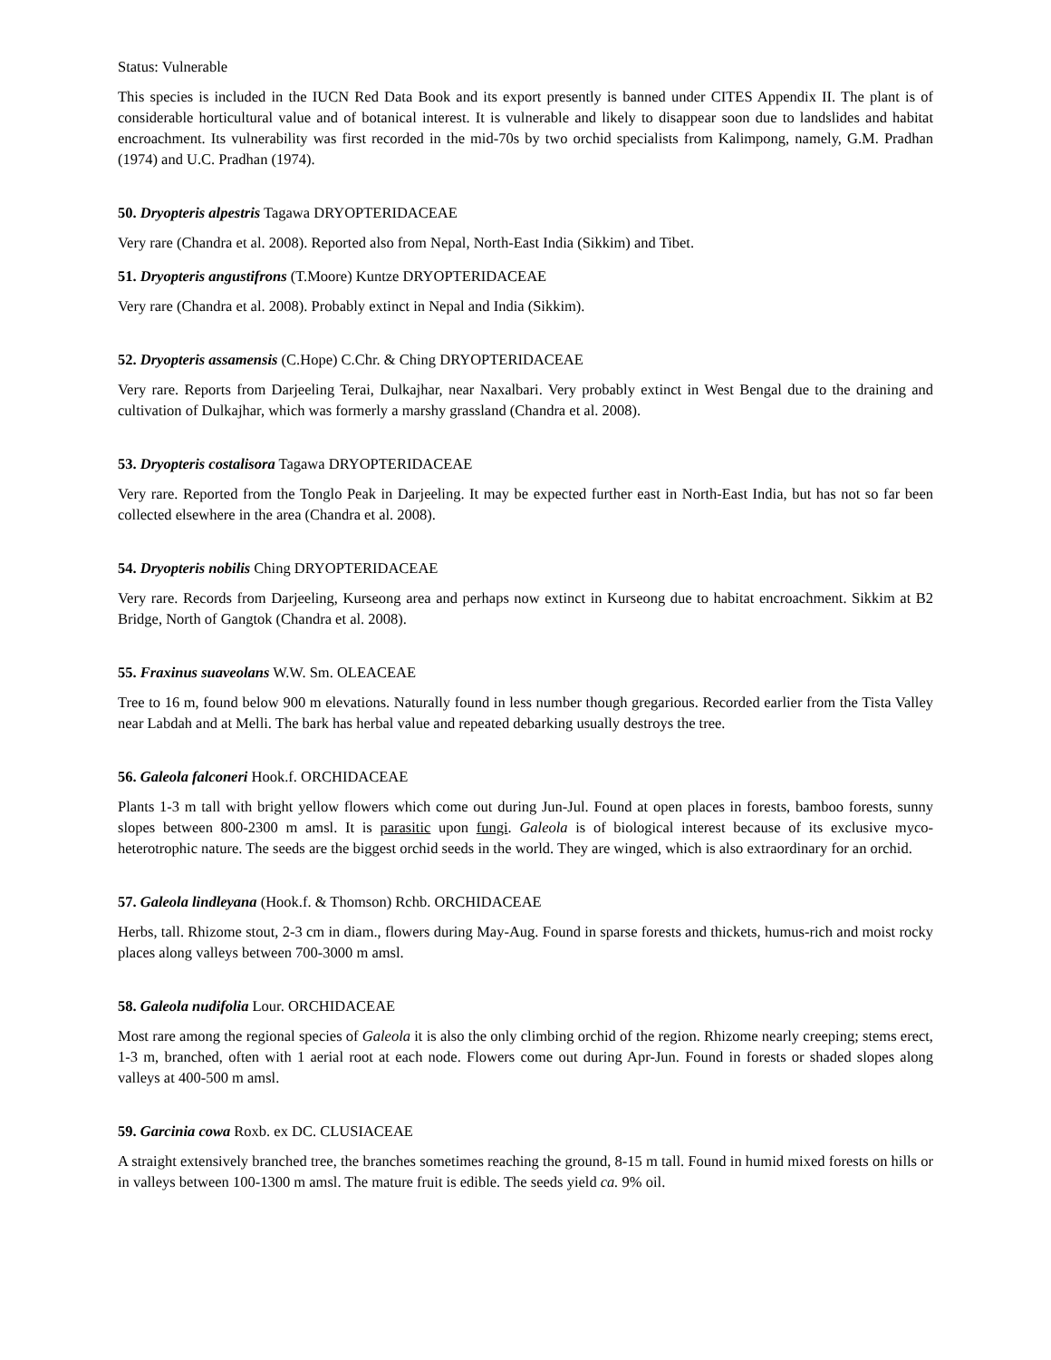Status: Vulnerable
This species is included in the IUCN Red Data Book and its export presently is banned under CITES Appendix II. The plant is of considerable horticultural value and of botanical interest. It is vulnerable and likely to disappear soon due to landslides and habitat encroachment. Its vulnerability was first recorded in the mid-70s by two orchid specialists from Kalimpong, namely, G.M. Pradhan (1974) and U.C. Pradhan (1974).
50. Dryopteris alpestris Tagawa DRYOPTERIDACEAE
Very rare (Chandra et al. 2008). Reported also from Nepal, North-East India (Sikkim) and Tibet.
51. Dryopteris angustifrons (T.Moore) Kuntze DRYOPTERIDACEAE
Very rare (Chandra et al. 2008). Probably extinct in Nepal and India (Sikkim).
52. Dryopteris assamensis (C.Hope) C.Chr. & Ching DRYOPTERIDACEAE
Very rare. Reports from Darjeeling Terai, Dulkajhar, near Naxalbari. Very probably extinct in West Bengal due to the draining and cultivation of Dulkajhar, which was formerly a marshy grassland (Chandra et al. 2008).
53. Dryopteris costalisora Tagawa DRYOPTERIDACEAE
Very rare. Reported from the Tonglo Peak in Darjeeling. It may be expected further east in North-East India, but has not so far been collected elsewhere in the area (Chandra et al. 2008).
54. Dryopteris nobilis Ching DRYOPTERIDACEAE
Very rare. Records from Darjeeling, Kurseong area and perhaps now extinct in Kurseong due to habitat encroachment. Sikkim at B2 Bridge, North of Gangtok (Chandra et al. 2008).
55. Fraxinus suaveolans W.W. Sm. OLEACEAE
Tree to 16 m, found below 900 m elevations. Naturally found in less number though gregarious. Recorded earlier from the Tista Valley near Labdah and at Melli. The bark has herbal value and repeated debarking usually destroys the tree.
56. Galeola falconeri Hook.f. ORCHIDACEAE
Plants 1-3 m tall with bright yellow flowers which come out during Jun-Jul. Found at open places in forests, bamboo forests, sunny slopes between 800-2300 m amsl. It is parasitic upon fungi. Galeola is of biological interest because of its exclusive myco-heterotrophic nature. The seeds are the biggest orchid seeds in the world. They are winged, which is also extraordinary for an orchid.
57. Galeola lindleyana (Hook.f. & Thomson) Rchb. ORCHIDACEAE
Herbs, tall. Rhizome stout, 2-3 cm in diam., flowers during May-Aug. Found in sparse forests and thickets, humus-rich and moist rocky places along valleys between 700-3000 m amsl.
58. Galeola nudifolia Lour. ORCHIDACEAE
Most rare among the regional species of Galeola it is also the only climbing orchid of the region. Rhizome nearly creeping; stems erect, 1-3 m, branched, often with 1 aerial root at each node. Flowers come out during Apr-Jun. Found in forests or shaded slopes along valleys at 400-500 m amsl.
59. Garcinia cowa Roxb. ex DC. CLUSIACEAE
A straight extensively branched tree, the branches sometimes reaching the ground, 8-15 m tall. Found in humid mixed forests on hills or in valleys between 100-1300 m amsl. The mature fruit is edible. The seeds yield ca. 9% oil.